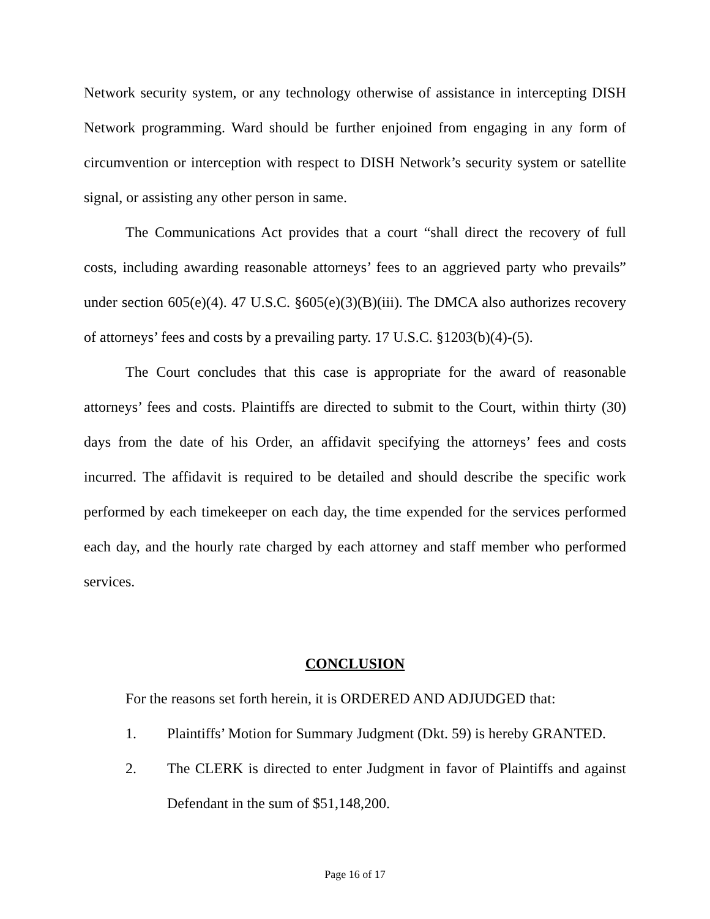Network security system, or any technology otherwise of assistance in intercepting DISH Network programming. Ward should be further enjoined from engaging in any form of circumvention or interception with respect to DISH Network’s security system or satellite signal, or assisting any other person in same.
The Communications Act provides that a court “shall direct the recovery of full costs, including awarding reasonable attorneys’ fees to an aggrieved party who prevails” under section 605(e)(4). 47 U.S.C. §605(e)(3)(B)(iii). The DMCA also authorizes recovery of attorneys’ fees and costs by a prevailing party. 17 U.S.C. §1203(b)(4)-(5).
The Court concludes that this case is appropriate for the award of reasonable attorneys’ fees and costs. Plaintiffs are directed to submit to the Court, within thirty (30) days from the date of his Order, an affidavit specifying the attorneys’ fees and costs incurred. The affidavit is required to be detailed and should describe the specific work performed by each timekeeper on each day, the time expended for the services performed each day, and the hourly rate charged by each attorney and staff member who performed services.
CONCLUSION
For the reasons set forth herein, it is ORDERED AND ADJUDGED that:
1. Plaintiffs’ Motion for Summary Judgment (Dkt. 59) is hereby GRANTED.
2. The CLERK is directed to enter Judgment in favor of Plaintiffs and against Defendant in the sum of $51,148,200.
Page 16 of 17